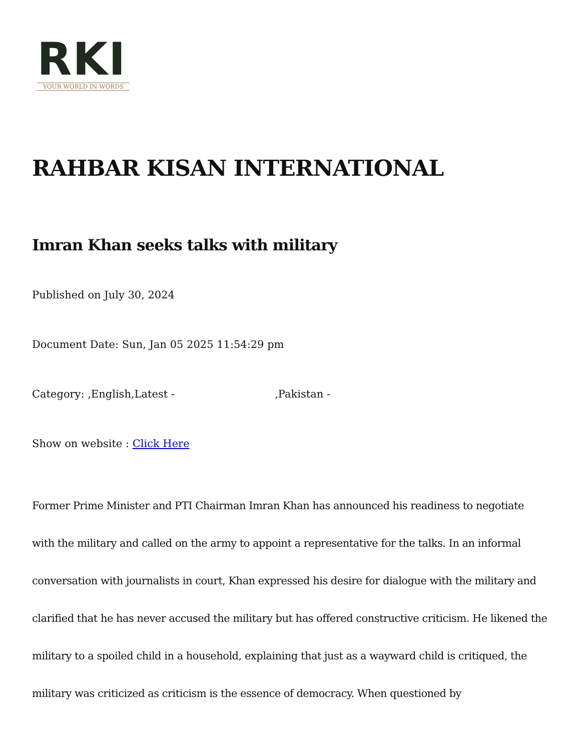RKI
YOUR WORLD IN WORDS
RAHBAR KISAN INTERNATIONAL
Imran Khan seeks talks with military
Published on July 30, 2024
Document Date: Sun, Jan 05 2025 11:54:29 pm
Category: ,English,Latest - ,Pakistan -
Show on website : Click Here
Former Prime Minister and PTI Chairman Imran Khan has announced his readiness to negotiate with the military and called on the army to appoint a representative for the talks. In an informal conversation with journalists in court, Khan expressed his desire for dialogue with the military and clarified that he has never accused the military but has offered constructive criticism. He likened the military to a spoiled child in a household, explaining that just as a wayward child is critiqued, the military was criticized as criticism is the essence of democracy. When questioned by